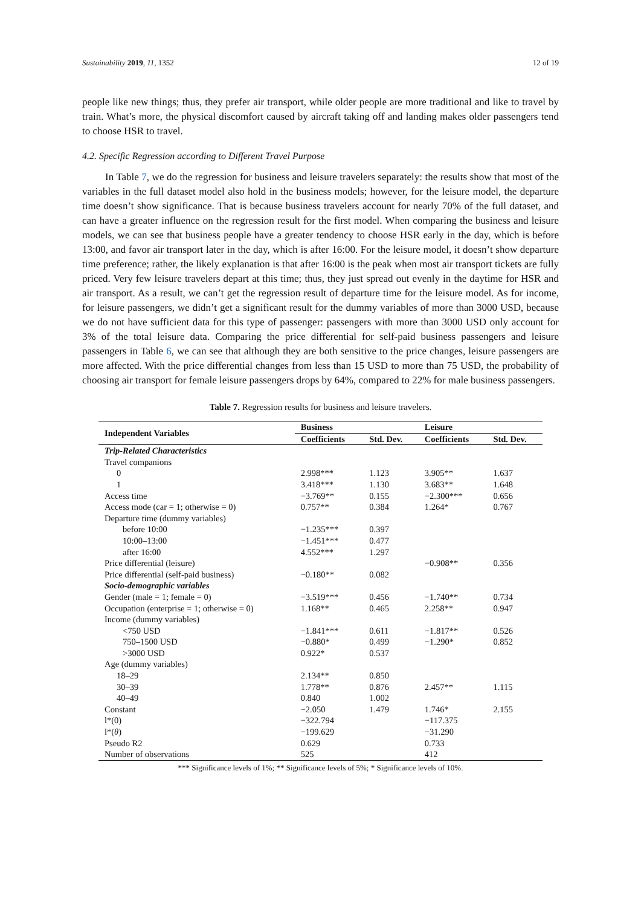Sustainability 2019, 11, 1352 12 of 19
people like new things; thus, they prefer air transport, while older people are more traditional and like to travel by train. What’s more, the physical discomfort caused by aircraft taking off and landing makes older passengers tend to choose HSR to travel.
4.2. Specific Regression according to Different Travel Purpose
In Table 7, we do the regression for business and leisure travelers separately: the results show that most of the variables in the full dataset model also hold in the business models; however, for the leisure model, the departure time doesn’t show significance. That is because business travelers account for nearly 70% of the full dataset, and can have a greater influence on the regression result for the first model. When comparing the business and leisure models, we can see that business people have a greater tendency to choose HSR early in the day, which is before 13:00, and favor air transport later in the day, which is after 16:00. For the leisure model, it doesn’t show departure time preference; rather, the likely explanation is that after 16:00 is the peak when most air transport tickets are fully priced. Very few leisure travelers depart at this time; thus, they just spread out evenly in the daytime for HSR and air transport. As a result, we can’t get the regression result of departure time for the leisure model. As for income, for leisure passengers, we didn’t get a significant result for the dummy variables of more than 3000 USD, because we do not have sufficient data for this type of passenger: passengers with more than 3000 USD only account for 3% of the total leisure data. Comparing the price differential for self-paid business passengers and leisure passengers in Table 6, we can see that although they are both sensitive to the price changes, leisure passengers are more affected. With the price differential changes from less than 15 USD to more than 75 USD, the probability of choosing air transport for female leisure passengers drops by 64%, compared to 22% for male business passengers.
Table 7. Regression results for business and leisure travelers.
| Independent Variables | Business | | Leisure | |
| --- | --- | --- | --- | --- |
| | Coefficients | Std. Dev. | Coefficients | Std. Dev. |
| Trip-Related Characteristics | | | | |
| Travel companions | | | | |
| 0 | 2.998*** | 1.123 | 3.905** | 1.637 |
| 1 | 3.418*** | 1.130 | 3.683** | 1.648 |
| Access time | −3.769** | 0.155 | −2.300*** | 0.656 |
| Access mode (car = 1; otherwise = 0) | 0.757** | 0.384 | 1.264* | 0.767 |
| Departure time (dummy variables) | | | | |
| before 10:00 | −1.235*** | 0.397 | | |
| 10:00–13:00 | −1.451*** | 0.477 | | |
| after 16:00 | 4.552*** | 1.297 | | |
| Price differential (leisure) | | | −0.908** | 0.356 |
| Price differential (self-paid business) | −0.180** | 0.082 | | |
| Socio-demographic variables | | | | |
| Gender (male = 1; female = 0) | −3.519*** | 0.456 | −1.740** | 0.734 |
| Occupation (enterprise = 1; otherwise = 0) | 1.168** | 0.465 | 2.258** | 0.947 |
| Income (dummy variables) | | | | |
| <750 USD | −1.841*** | 0.611 | −1.817** | 0.526 |
| 750–1500 USD | −0.880* | 0.499 | −1.290* | 0.852 |
| >3000 USD | 0.922* | 0.537 | | |
| Age (dummy variables) | | | | |
| 18–29 | 2.134** | 0.850 | | |
| 30–39 | 1.778** | 0.876 | 2.457** | 1.115 |
| 40–49 | 0.840 | 1.002 | | |
| Constant | −2.050 | 1.479 | 1.746* | 2.155 |
| l*(0) | −322.794 | | −117.375 | |
| l*( θ ) | −199.629 | | −31.290 | |
| Pseudo R2 | 0.629 | | 0.733 | |
| Number of observations | 525 | | 412 | |
*** Significance levels of 1%; ** Significance levels of 5%; * Significance levels of 10%.